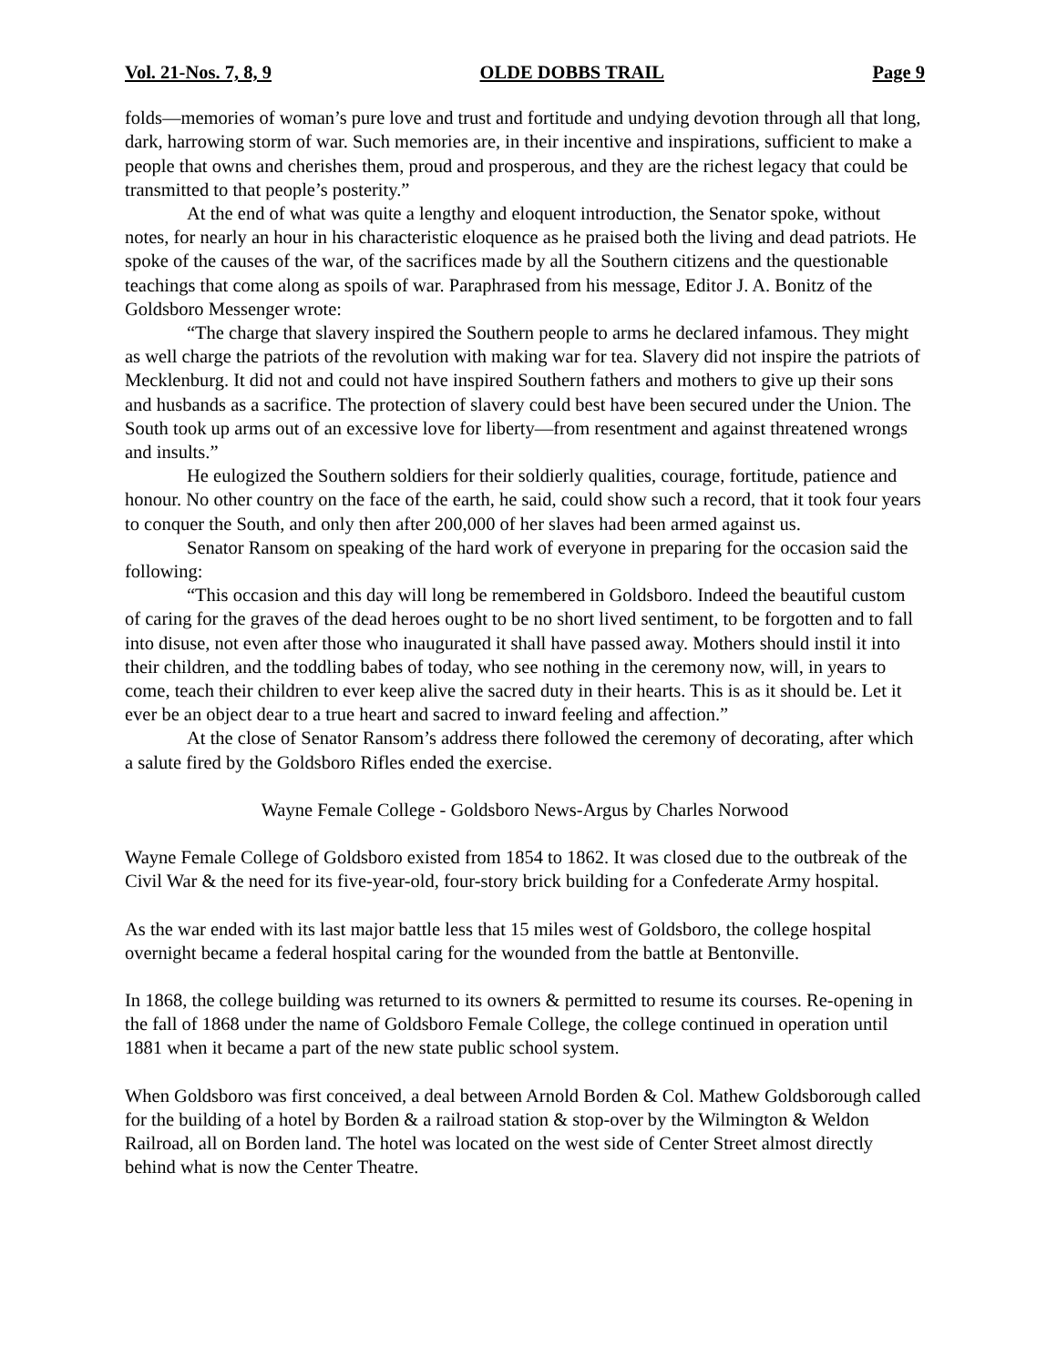Vol. 21-Nos. 7, 8, 9 OLDE DOBBS TRAIL Page 9
folds—memories of woman’s pure love and trust and fortitude and undying devotion through all that long, dark, harrowing storm of war. Such memories are, in their incentive and inspirations, sufficient to make a people that owns and cherishes them, proud and prosperous, and they are the richest legacy that could be transmitted to that people’s posterity.”
At the end of what was quite a lengthy and eloquent introduction, the Senator spoke, without notes, for nearly an hour in his characteristic eloquence as he praised both the living and dead patriots. He spoke of the causes of the war, of the sacrifices made by all the Southern citizens and the questionable teachings that come along as spoils of war. Paraphrased from his message, Editor J. A. Bonitz of the Goldsboro Messenger wrote:
“The charge that slavery inspired the Southern people to arms he declared infamous. They might as well charge the patriots of the revolution with making war for tea. Slavery did not inspire the patriots of Mecklenburg. It did not and could not have inspired Southern fathers and mothers to give up their sons and husbands as a sacrifice. The protection of slavery could best have been secured under the Union. The South took up arms out of an excessive love for liberty—from resentment and against threatened wrongs and insults.”
He eulogized the Southern soldiers for their soldierly qualities, courage, fortitude, patience and honour. No other country on the face of the earth, he said, could show such a record, that it took four years to conquer the South, and only then after 200,000 of her slaves had been armed against us.
Senator Ransom on speaking of the hard work of everyone in preparing for the occasion said the following:
“This occasion and this day will long be remembered in Goldsboro. Indeed the beautiful custom of caring for the graves of the dead heroes ought to be no short lived sentiment, to be forgotten and to fall into disuse, not even after those who inaugurated it shall have passed away. Mothers should instil it into their children, and the toddling babes of today, who see nothing in the ceremony now, will, in years to come, teach their children to ever keep alive the sacred duty in their hearts. This is as it should be. Let it ever be an object dear to a true heart and sacred to inward feeling and affection.”
At the close of Senator Ransom’s address there followed the ceremony of decorating, after which a salute fired by the Goldsboro Rifles ended the exercise.
Wayne Female College - Goldsboro News-Argus by Charles Norwood
Wayne Female College of Goldsboro existed from 1854 to 1862. It was closed due to the outbreak of the Civil War & the need for its five-year-old, four-story brick building for a Confederate Army hospital.
As the war ended with its last major battle less that 15 miles west of Goldsboro, the college hospital overnight became a federal hospital caring for the wounded from the battle at Bentonville.
In 1868, the college building was returned to its owners & permitted to resume its courses. Re-opening in the fall of 1868 under the name of Goldsboro Female College, the college continued in operation until 1881 when it became a part of the new state public school system.
When Goldsboro was first conceived, a deal between Arnold Borden & Col. Mathew Goldsborough called for the building of a hotel by Borden & a railroad station & stop-over by the Wilmington & Weldon Railroad, all on Borden land. The hotel was located on the west side of Center Street almost directly behind what is now the Center Theatre.